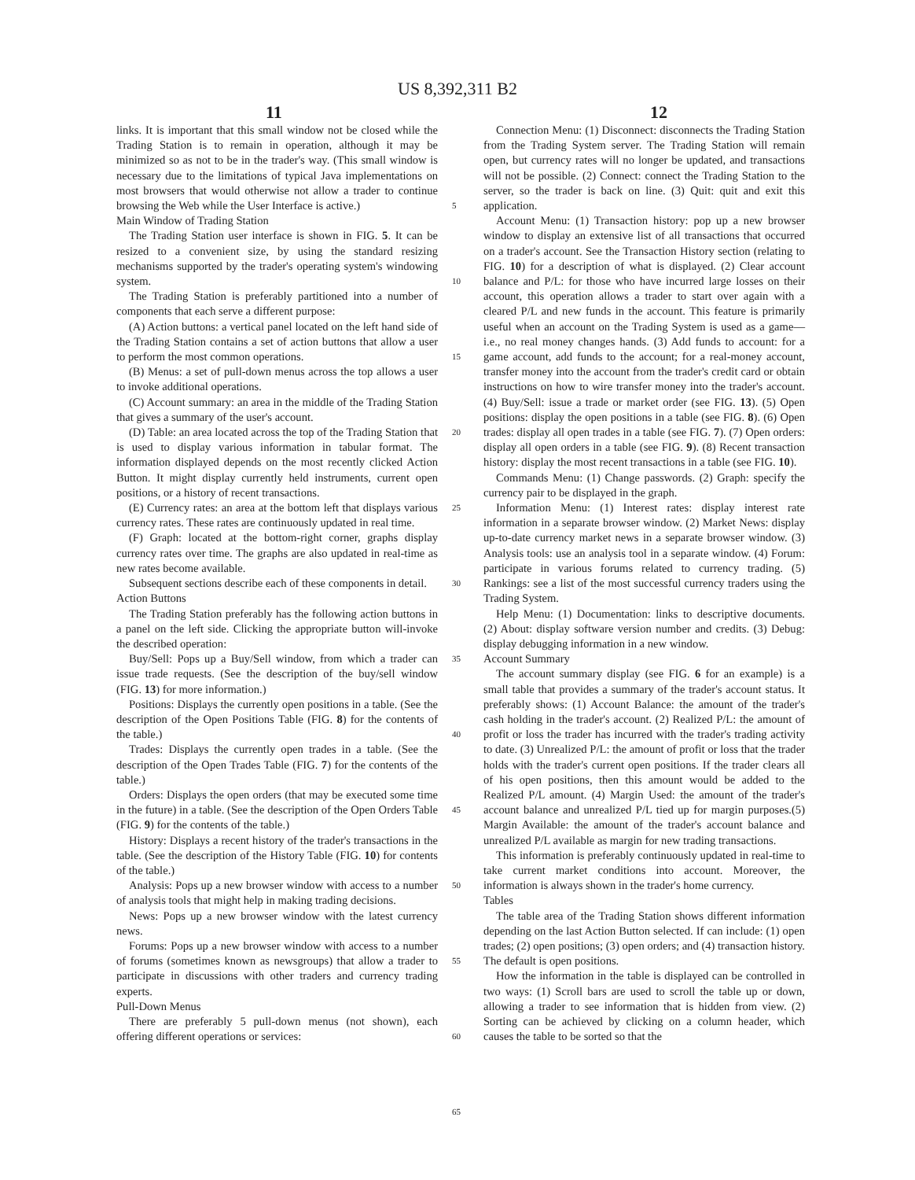US 8,392,311 B2
11 12
links. It is important that this small window not be closed while the Trading Station is to remain in operation, although it may be minimized so as not to be in the trader's way. (This small window is necessary due to the limitations of typical Java implementations on most browsers that would otherwise not allow a trader to continue browsing the Web while the User Interface is active.)
Main Window of Trading Station
The Trading Station user interface is shown in FIG. 5. It can be resized to a convenient size, by using the standard resizing mechanisms supported by the trader's operating system's windowing system.
The Trading Station is preferably partitioned into a number of components that each serve a different purpose:
(A) Action buttons: a vertical panel located on the left hand side of the Trading Station contains a set of action buttons that allow a user to perform the most common operations.
(B) Menus: a set of pull-down menus across the top allows a user to invoke additional operations.
(C) Account summary: an area in the middle of the Trading Station that gives a summary of the user's account.
(D) Table: an area located across the top of the Trading Station that is used to display various information in tabular format. The information displayed depends on the most recently clicked Action Button. It might display currently held instruments, current open positions, or a history of recent transactions.
(E) Currency rates: an area at the bottom left that displays various currency rates. These rates are continuously updated in real time.
(F) Graph: located at the bottom-right corner, graphs display currency rates over time. The graphs are also updated in real-time as new rates become available.
Subsequent sections describe each of these components in detail.
Action Buttons
The Trading Station preferably has the following action buttons in a panel on the left side. Clicking the appropriate button will-invoke the described operation:
Buy/Sell: Pops up a Buy/Sell window, from which a trader can issue trade requests. (See the description of the buy/sell window (FIG. 13) for more information.)
Positions: Displays the currently open positions in a table. (See the description of the Open Positions Table (FIG. 8) for the contents of the table.)
Trades: Displays the currently open trades in a table. (See the description of the Open Trades Table (FIG. 7) for the contents of the table.)
Orders: Displays the open orders (that may be executed some time in the future) in a table. (See the description of the Open Orders Table (FIG. 9) for the contents of the table.)
History: Displays a recent history of the trader's transactions in the table. (See the description of the History Table (FIG. 10) for contents of the table.)
Analysis: Pops up a new browser window with access to a number of analysis tools that might help in making trading decisions.
News: Pops up a new browser window with the latest currency news.
Forums: Pops up a new browser window with access to a number of forums (sometimes known as newsgroups) that allow a trader to participate in discussions with other traders and currency trading experts.
Pull-Down Menus
There are preferably 5 pull-down menus (not shown), each offering different operations or services:
5
10
15
20
25
30
35
40
45
50
55
60
65
Connection Menu: (1) Disconnect: disconnects the Trading Station from the Trading System server. The Trading Station will remain open, but currency rates will no longer be updated, and transactions will not be possible. (2) Connect: connect the Trading Station to the server, so the trader is back on line. (3) Quit: quit and exit this application.
Account Menu: (1) Transaction history: pop up a new browser window to display an extensive list of all transactions that occurred on a trader's account. See the Transaction History section (relating to FIG. 10) for a description of what is displayed. (2) Clear account balance and P/L: for those who have incurred large losses on their account, this operation allows a trader to start over again with a cleared P/L and new funds in the account. This feature is primarily useful when an account on the Trading System is used as a game—i.e., no real money changes hands. (3) Add funds to account: for a game account, add funds to the account; for a real-money account, transfer money into the account from the trader's credit card or obtain instructions on how to wire transfer money into the trader's account. (4) Buy/Sell: issue a trade or market order (see FIG. 13). (5) Open positions: display the open positions in a table (see FIG. 8). (6) Open trades: display all open trades in a table (see FIG. 7). (7) Open orders: display all open orders in a table (see FIG. 9). (8) Recent transaction history: display the most recent transactions in a table (see FIG. 10).
Commands Menu: (1) Change passwords. (2) Graph: specify the currency pair to be displayed in the graph.
Information Menu: (1) Interest rates: display interest rate information in a separate browser window. (2) Market News: display up-to-date currency market news in a separate browser window. (3) Analysis tools: use an analysis tool in a separate window. (4) Forum: participate in various forums related to currency trading. (5) Rankings: see a list of the most successful currency traders using the Trading System.
Help Menu: (1) Documentation: links to descriptive documents. (2) About: display software version number and credits. (3) Debug: display debugging information in a new window.
Account Summary
The account summary display (see FIG. 6 for an example) is a small table that provides a summary of the trader's account status. It preferably shows: (1) Account Balance: the amount of the trader's cash holding in the trader's account. (2) Realized P/L: the amount of profit or loss the trader has incurred with the trader's trading activity to date. (3) Unrealized P/L: the amount of profit or loss that the trader holds with the trader's current open positions. If the trader clears all of his open positions, then this amount would be added to the Realized P/L amount. (4) Margin Used: the amount of the trader's account balance and unrealized P/L tied up for margin purposes.(5) Margin Available: the amount of the trader's account balance and unrealized P/L available as margin for new trading transactions.
This information is preferably continuously updated in real-time to take current market conditions into account. Moreover, the information is always shown in the trader's home currency.
Tables
The table area of the Trading Station shows different information depending on the last Action Button selected. If can include: (1) open trades; (2) open positions; (3) open orders; and (4) transaction history. The default is open positions.
How the information in the table is displayed can be controlled in two ways: (1) Scroll bars are used to scroll the table up or down, allowing a trader to see information that is hidden from view. (2) Sorting can be achieved by clicking on a column header, which causes the table to be sorted so that the